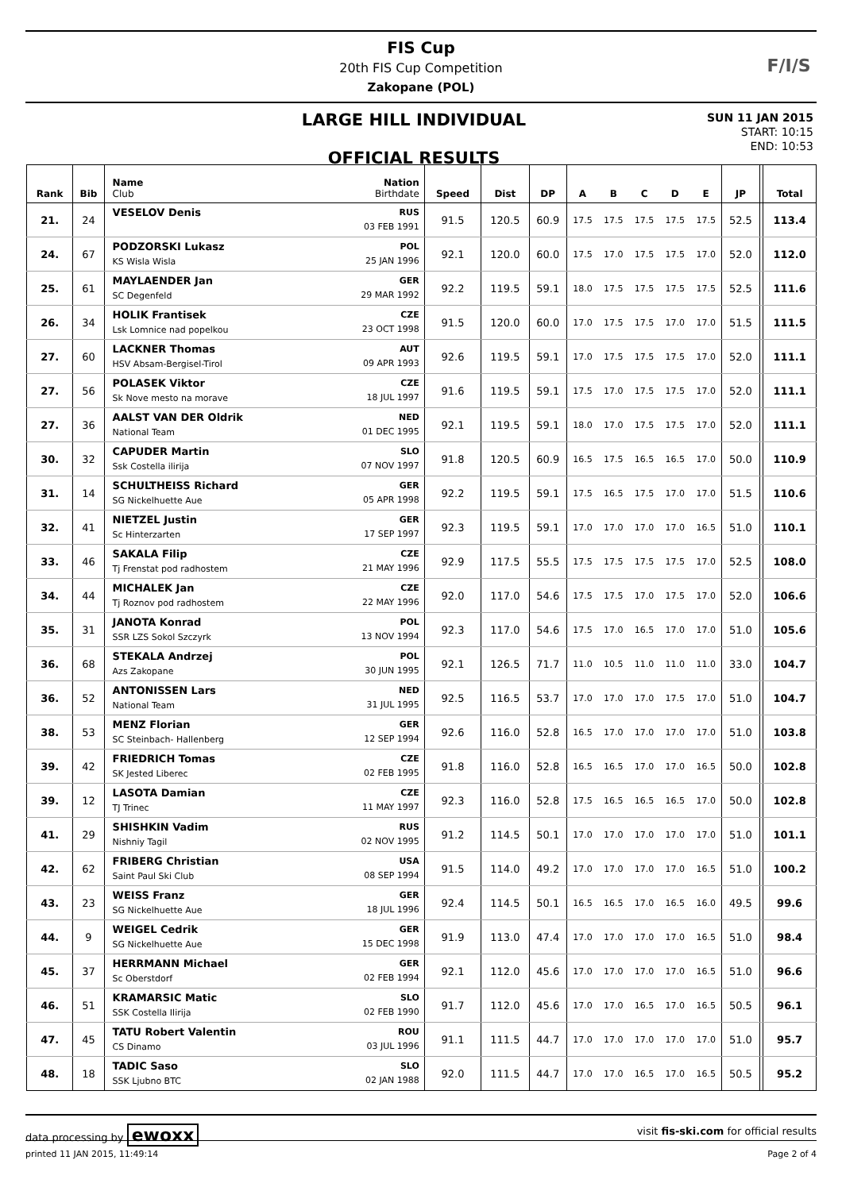FIS Cup
20th FIS Cup Competition
Zakopane (POL)
F/I/S
LARGE HILL INDIVIDUAL
OFFICIAL RESULTS
SUN 11 JAN 2015
START: 10:15
END: 10:53
| Rank | Bib | Name Club | Nation Birthdate | Speed | Dist | DP | A | B | C | D | E | JP | | Total |
| --- | --- | --- | --- | --- | --- | --- | --- | --- | --- | --- | --- | --- | --- | --- |
| 21. | 24 | VESELOV Denis | RUS 03 FEB 1991 | 91.5 | 120.5 | 60.9 | 17.5 | 17.5 | 17.5 | 17.5 | 17.5 | 52.5 | | 113.4 |
| 24. | 67 | PODZORSKI Lukasz KS Wisla Wisla | POL 25 JAN 1996 | 92.1 | 120.0 | 60.0 | 17.5 | 17.0 | 17.5 | 17.5 | 17.0 | 52.0 | | 112.0 |
| 25. | 61 | MAYLAENDER Jan SC Degenfeld | GER 29 MAR 1992 | 92.2 | 119.5 | 59.1 | 18.0 | 17.5 | 17.5 | 17.5 | 17.5 | 52.5 | | 111.6 |
| 26. | 34 | HOLIK Frantisek Lsk Lomnice nad popelkou | CZE 23 OCT 1998 | 91.5 | 120.0 | 60.0 | 17.0 | 17.5 | 17.5 | 17.0 | 17.0 | 51.5 | | 111.5 |
| 27. | 60 | LACKNER Thomas HSV Absam-Bergisel-Tirol | AUT 09 APR 1993 | 92.6 | 119.5 | 59.1 | 17.0 | 17.5 | 17.5 | 17.5 | 17.0 | 52.0 | | 111.1 |
| 27. | 56 | POLASEK Viktor Sk Nove mesto na morave | CZE 18 JUL 1997 | 91.6 | 119.5 | 59.1 | 17.5 | 17.0 | 17.5 | 17.5 | 17.0 | 52.0 | | 111.1 |
| 27. | 36 | AALST VAN DER Oldrik National Team | NED 01 DEC 1995 | 92.1 | 119.5 | 59.1 | 18.0 | 17.0 | 17.5 | 17.5 | 17.0 | 52.0 | | 111.1 |
| 30. | 32 | CAPUDER Martin Ssk Costella ilirija | SLO 07 NOV 1997 | 91.8 | 120.5 | 60.9 | 16.5 | 17.5 | 16.5 | 16.5 | 17.0 | 50.0 | | 110.9 |
| 31. | 14 | SCHULTHEISS Richard SG Nickelhuette Aue | GER 05 APR 1998 | 92.2 | 119.5 | 59.1 | 17.5 | 16.5 | 17.5 | 17.0 | 17.0 | 51.5 | | 110.6 |
| 32. | 41 | NIETZEL Justin Sc Hinterzarten | GER 17 SEP 1997 | 92.3 | 119.5 | 59.1 | 17.0 | 17.0 | 17.0 | 17.0 | 16.5 | 51.0 | | 110.1 |
| 33. | 46 | SAKALA Filip Tj Frenstat pod radhostem | CZE 21 MAY 1996 | 92.9 | 117.5 | 55.5 | 17.5 | 17.5 | 17.5 | 17.5 | 17.0 | 52.5 | | 108.0 |
| 34. | 44 | MICHALEK Jan Tj Roznov pod radhostem | CZE 22 MAY 1996 | 92.0 | 117.0 | 54.6 | 17.5 | 17.5 | 17.0 | 17.5 | 17.0 | 52.0 | | 106.6 |
| 35. | 31 | JANOTA Konrad SSR LZS Sokol Szczyrk | POL 13 NOV 1994 | 92.3 | 117.0 | 54.6 | 17.5 | 17.0 | 16.5 | 17.0 | 17.0 | 51.0 | | 105.6 |
| 36. | 68 | STEKALA Andrzej Azs Zakopane | POL 30 JUN 1995 | 92.1 | 126.5 | 71.7 | 11.0 | 10.5 | 11.0 | 11.0 | 11.0 | 33.0 | | 104.7 |
| 36. | 52 | ANTONISSEN Lars National Team | NED 31 JUL 1995 | 92.5 | 116.5 | 53.7 | 17.0 | 17.0 | 17.0 | 17.5 | 17.0 | 51.0 | | 104.7 |
| 38. | 53 | MENZ Florian SC Steinbach- Hallenberg | GER 12 SEP 1994 | 92.6 | 116.0 | 52.8 | 16.5 | 17.0 | 17.0 | 17.0 | 17.0 | 51.0 | | 103.8 |
| 39. | 42 | FRIEDRICH Tomas SK Jested Liberec | CZE 02 FEB 1995 | 91.8 | 116.0 | 52.8 | 16.5 | 16.5 | 17.0 | 17.0 | 16.5 | 50.0 | | 102.8 |
| 39. | 12 | LASOTA Damian TJ Trinec | CZE 11 MAY 1997 | 92.3 | 116.0 | 52.8 | 17.5 | 16.5 | 16.5 | 16.5 | 17.0 | 50.0 | | 102.8 |
| 41. | 29 | SHISHKIN Vadim Nishniy Tagil | RUS 02 NOV 1995 | 91.2 | 114.5 | 50.1 | 17.0 | 17.0 | 17.0 | 17.0 | 17.0 | 51.0 | | 101.1 |
| 42. | 62 | FRIBERG Christian Saint Paul Ski Club | USA 08 SEP 1994 | 91.5 | 114.0 | 49.2 | 17.0 | 17.0 | 17.0 | 17.0 | 16.5 | 51.0 | | 100.2 |
| 43. | 23 | WEISS Franz SG Nickelhuette Aue | GER 18 JUL 1996 | 92.4 | 114.5 | 50.1 | 16.5 | 16.5 | 17.0 | 16.5 | 16.0 | 49.5 | | 99.6 |
| 44. | 9 | WEIGEL Cedrik SG Nickelhuette Aue | GER 15 DEC 1998 | 91.9 | 113.0 | 47.4 | 17.0 | 17.0 | 17.0 | 17.0 | 16.5 | 51.0 | | 98.4 |
| 45. | 37 | HERRMANN Michael Sc Oberstdorf | GER 02 FEB 1994 | 92.1 | 112.0 | 45.6 | 17.0 | 17.0 | 17.0 | 17.0 | 16.5 | 51.0 | | 96.6 |
| 46. | 51 | KRAMARSIC Matic SSK Costella Ilirija | SLO 02 FEB 1990 | 91.7 | 112.0 | 45.6 | 17.0 | 17.0 | 16.5 | 17.0 | 16.5 | 50.5 | | 96.1 |
| 47. | 45 | TATU Robert Valentin CS Dinamo | ROU 03 JUL 1996 | 91.1 | 111.5 | 44.7 | 17.0 | 17.0 | 17.0 | 17.0 | 17.0 | 51.0 | | 95.7 |
| 48. | 18 | TADIC Saso SSK Ljubno BTC | SLO 02 JAN 1988 | 92.0 | 111.5 | 44.7 | 17.0 | 17.0 | 16.5 | 17.0 | 16.5 | 50.5 | | 95.2 |
data processing by ewoxx visit fis-ski.com for official results
printed 11 JAN 2015, 11:49:14 Page 2 of 4